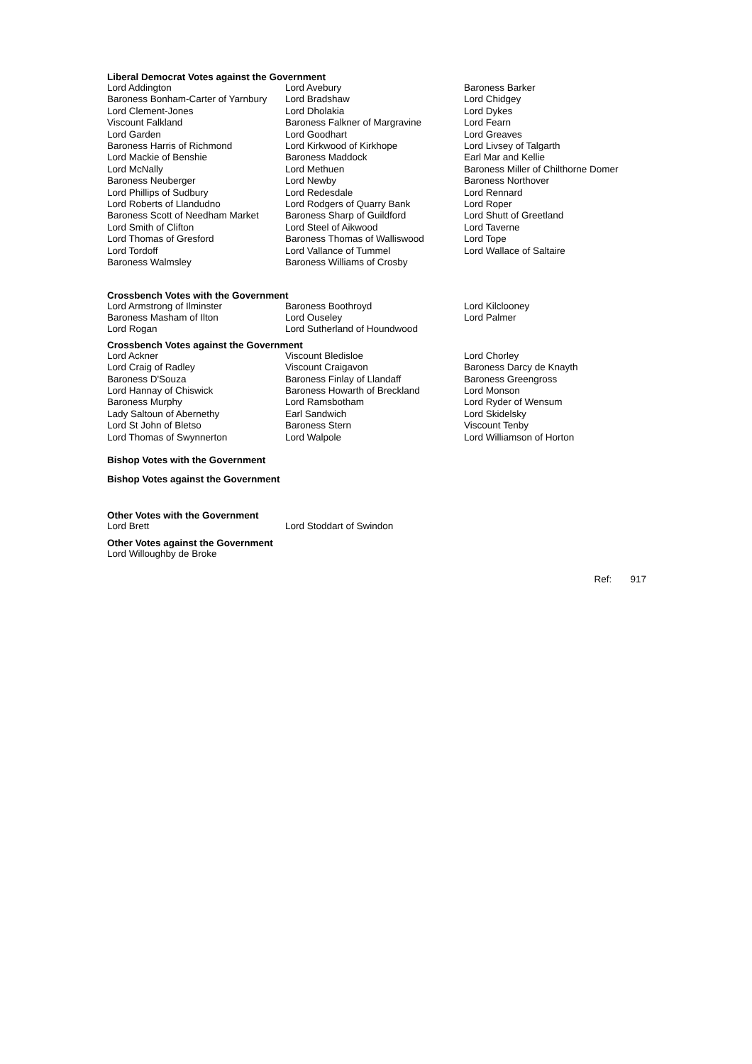Liberal Democrat Votes against the Government
| Lord Addington | Lord Avebury | Baroness Barker |
| Baroness Bonham-Carter of Yarnbury | Lord Bradshaw | Lord Chidgey |
| Lord Clement-Jones | Lord Dholakia | Lord Dykes |
| Viscount Falkland | Baroness Falkner of Margravine | Lord Fearn |
| Lord Garden | Lord Goodhart | Lord Greaves |
| Baroness Harris of Richmond | Lord Kirkwood of Kirkhope | Lord Livsey of Talgarth |
| Lord Mackie of Benshie | Baroness Maddock | Earl Mar and Kellie |
| Lord McNally | Lord Methuen | Baroness Miller of Chilthorne Domer |
| Baroness Neuberger | Lord Newby | Baroness Northover |
| Lord Phillips of Sudbury | Lord Redesdale | Lord Rennard |
| Lord Roberts of Llandudno | Lord Rodgers of Quarry Bank | Lord Roper |
| Baroness Scott of Needham Market | Baroness Sharp of Guildford | Lord Shutt of Greetland |
| Lord Smith of Clifton | Lord Steel of Aikwood | Lord Taverne |
| Lord Thomas of Gresford | Baroness Thomas of Walliswood | Lord Tope |
| Lord Tordoff | Lord Vallance of Tummel | Lord Wallace of Saltaire |
| Baroness Walmsley | Baroness Williams of Crosby | |
Crossbench Votes with the Government
| Lord Armstrong of Ilminster | Baroness Boothroyd | Lord Kilclooney |
| Baroness Masham of Ilton | Lord Ouseley | Lord Palmer |
| Lord Rogan | Lord Sutherland of Houndwood | |
Crossbench Votes against the Government
| Lord Ackner | Viscount Bledisloe | Lord Chorley |
| Lord Craig of Radley | Viscount Craigavon | Baroness Darcy de Knayth |
| Baroness D'Souza | Baroness Finlay of Llandaff | Baroness Greengross |
| Lord Hannay of Chiswick | Baroness Howarth of Breckland | Lord Monson |
| Baroness Murphy | Lord Ramsbotham | Lord Ryder of Wensum |
| Lady Saltoun of Abernethy | Earl Sandwich | Lord Skidelsky |
| Lord St John of Bletso | Baroness Stern | Viscount Tenby |
| Lord Thomas of Swynnerton | Lord Walpole | Lord Williamson of Horton |
Bishop Votes with the Government
Bishop Votes against the Government
Other Votes with the Government
| Lord Brett | Lord Stoddart of Swindon |
Other Votes against the Government
Lord Willoughby de Broke
Ref: 917